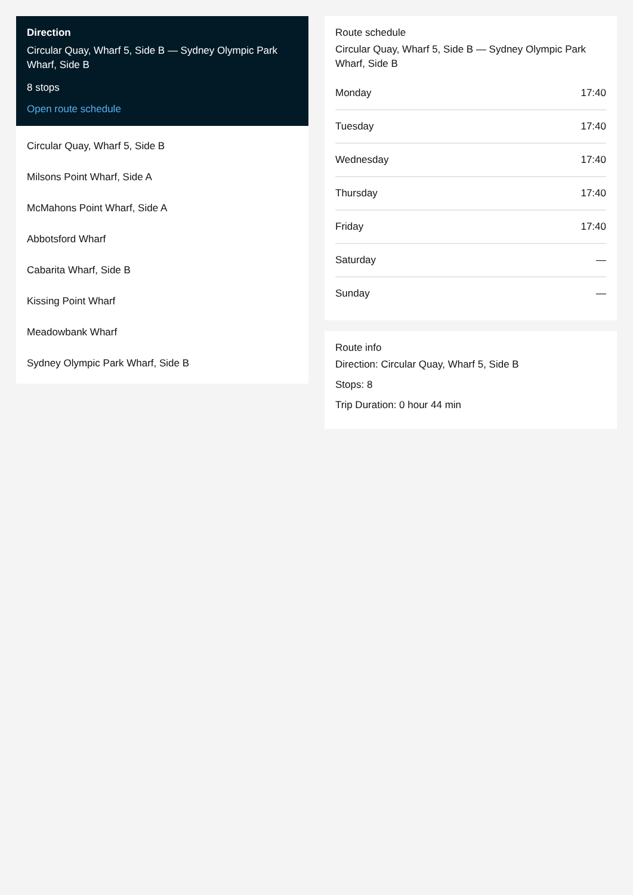Direction
Circular Quay, Wharf 5, Side B — Sydney Olympic Park Wharf, Side B
8 stops
Open route schedule
Circular Quay, Wharf 5, Side B
Milsons Point Wharf, Side A
McMahons Point Wharf, Side A
Abbotsford Wharf
Cabarita Wharf, Side B
Kissing Point Wharf
Meadowbank Wharf
Sydney Olympic Park Wharf, Side B
Route schedule
Circular Quay, Wharf 5, Side B — Sydney Olympic Park Wharf, Side B
| Monday | 17:40 |
| Tuesday | 17:40 |
| Wednesday | 17:40 |
| Thursday | 17:40 |
| Friday | 17:40 |
| Saturday | — |
| Sunday | — |
Route info
Direction: Circular Quay, Wharf 5, Side B
Stops: 8
Trip Duration: 0 hour 44 min